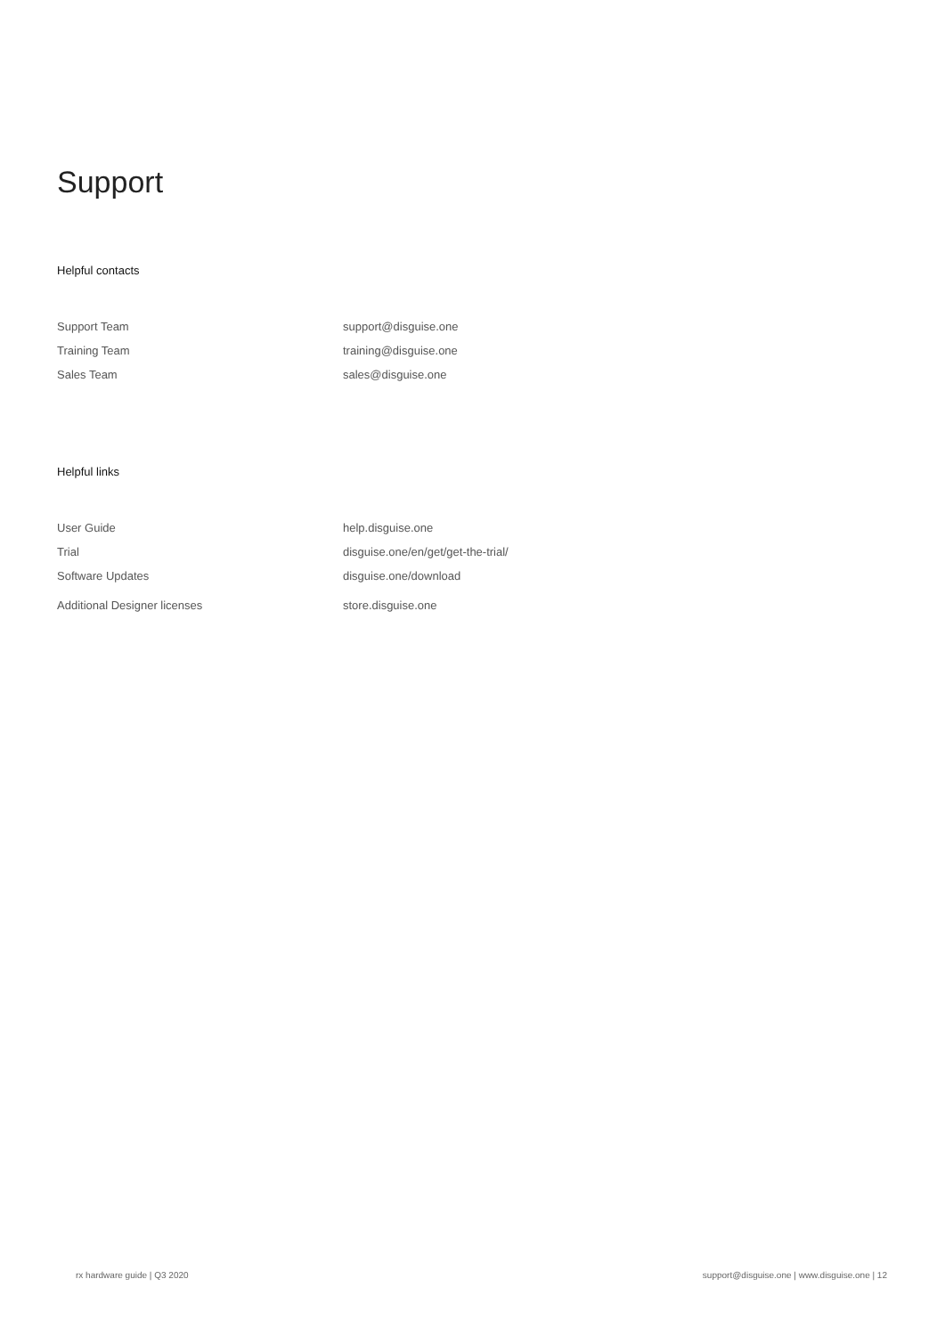Support
Helpful contacts
| Support Team | support@disguise.one |
| Training Team | training@disguise.one |
| Sales Team | sales@disguise.one |
Helpful links
| User Guide | help.disguise.one |
| Trial | disguise.one/en/get/get-the-trial/ |
| Software Updates | disguise.one/download |
| Additional Designer licenses | store.disguise.one |
rx hardware guide | Q3 2020 support@disguise.one | www.disguise.one | 12